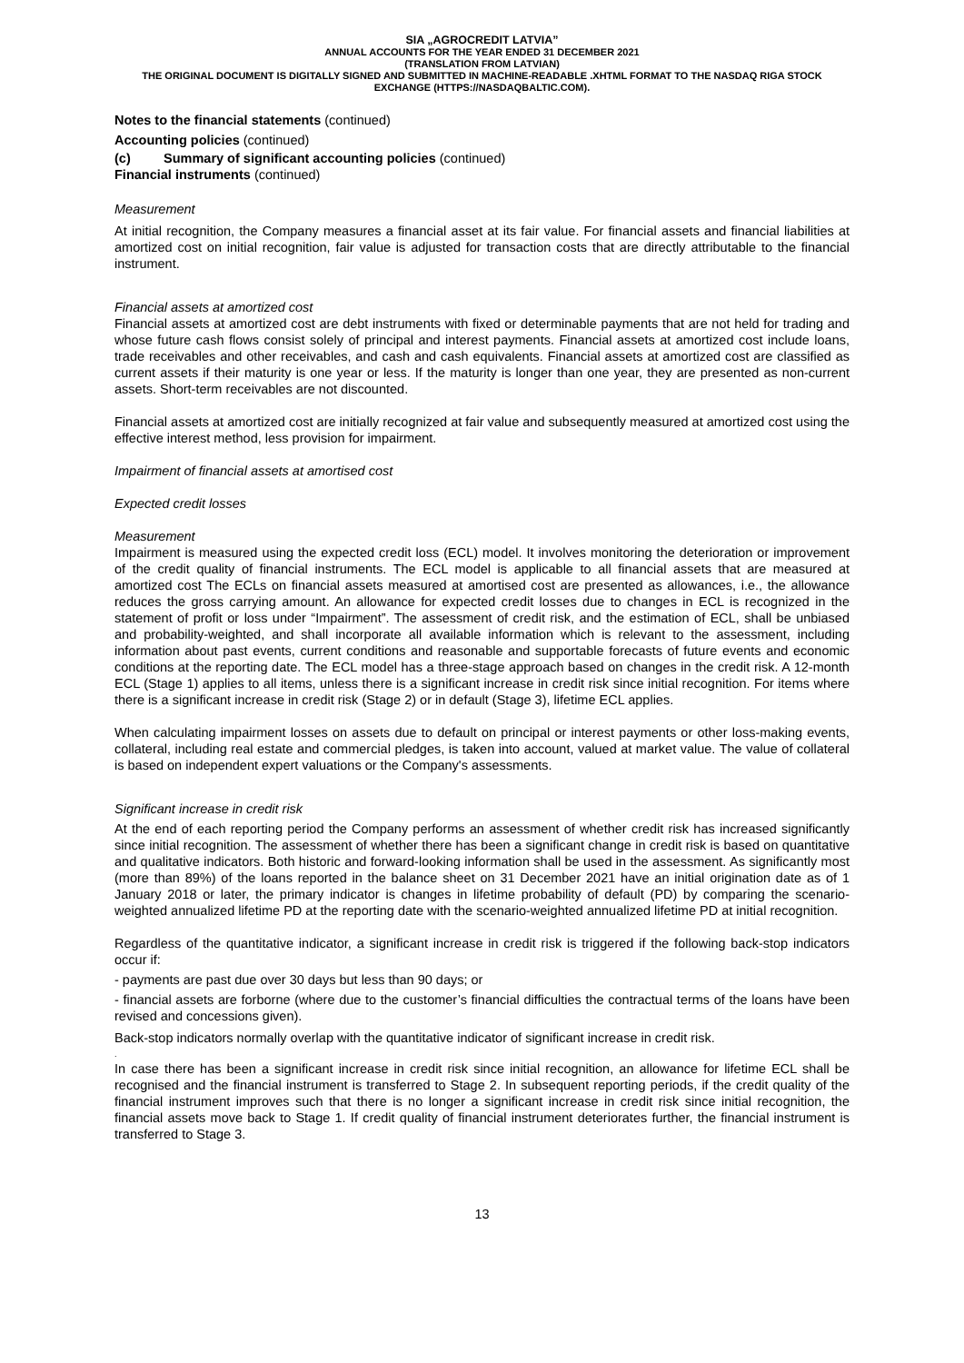SIA „AGROCREDIT LATVIA”
ANNUAL ACCOUNTS FOR THE YEAR ENDED 31 DECEMBER 2021
(TRANSLATION FROM LATVIAN)
THE ORIGINAL DOCUMENT IS DIGITALLY SIGNED AND SUBMITTED IN MACHINE-READABLE .XHTML FORMAT TO THE NASDAQ RIGA STOCK EXCHANGE (HTTPS://NASDAQBALTIC.COM).
Notes to the financial statements (continued)
Accounting policies (continued)
(c) Summary of significant accounting policies (continued)
Financial instruments (continued)
Measurement
At initial recognition, the Company measures a financial asset at its fair value. For financial assets and financial liabilities at amortized cost on initial recognition, fair value is adjusted for transaction costs that are directly attributable to the financial instrument.
Financial assets at amortized cost
Financial assets at amortized cost are debt instruments with fixed or determinable payments that are not held for trading and whose future cash flows consist solely of principal and interest payments. Financial assets at amortized cost include loans, trade receivables and other receivables, and cash and cash equivalents. Financial assets at amortized cost are classified as current assets if their maturity is one year or less. If the maturity is longer than one year, they are presented as non-current assets. Short-term receivables are not discounted.
Financial assets at amortized cost are initially recognized at fair value and subsequently measured at amortized cost using the effective interest method, less provision for impairment.
Impairment of financial assets at amortised cost
Expected credit losses
Measurement
Impairment is measured using the expected credit loss (ECL) model. It involves monitoring the deterioration or improvement of the credit quality of financial instruments. The ECL model is applicable to all financial assets that are measured at amortized cost The ECLs on financial assets measured at amortised cost are presented as allowances, i.e., the allowance reduces the gross carrying amount. An allowance for expected credit losses due to changes in ECL is recognized in the statement of profit or loss under “Impairment”. The assessment of credit risk, and the estimation of ECL, shall be unbiased and probability-weighted, and shall incorporate all available information which is relevant to the assessment, including information about past events, current conditions and reasonable and supportable forecasts of future events and economic conditions at the reporting date. The ECL model has a three-stage approach based on changes in the credit risk. A 12-month ECL (Stage 1) applies to all items, unless there is a significant increase in credit risk since initial recognition. For items where there is a significant increase in credit risk (Stage 2) or in default (Stage 3), lifetime ECL applies.
When calculating impairment losses on assets due to default on principal or interest payments or other loss-making events, collateral, including real estate and commercial pledges, is taken into account, valued at market value. The value of collateral is based on independent expert valuations or the Company's assessments.
Significant increase in credit risk
At the end of each reporting period the Company performs an assessment of whether credit risk has increased significantly since initial recognition. The assessment of whether there has been a significant change in credit risk is based on quantitative and qualitative indicators. Both historic and forward-looking information shall be used in the assessment. As significantly most (more than 89%) of the loans reported in the balance sheet on 31 December 2021 have an initial origination date as of 1 January 2018 or later, the primary indicator is changes in lifetime probability of default (PD) by comparing the scenario-weighted annualized lifetime PD at the reporting date with the scenario-weighted annualized lifetime PD at initial recognition.
Regardless of the quantitative indicator, a significant increase in credit risk is triggered if the following back-stop indicators occur if:
- payments are past due over 30 days but less than 90 days; or
- financial assets are forborne (where due to the customer’s financial difficulties the contractual terms of the loans have been revised and concessions given).
Back-stop indicators normally overlap with the quantitative indicator of significant increase in credit risk.
.
In case there has been a significant increase in credit risk since initial recognition, an allowance for lifetime ECL shall be recognised and the financial instrument is transferred to Stage 2. In subsequent reporting periods, if the credit quality of the financial instrument improves such that there is no longer a significant increase in credit risk since initial recognition, the financial assets move back to Stage 1. If credit quality of financial instrument deteriorates further, the financial instrument is transferred to Stage 3.
13